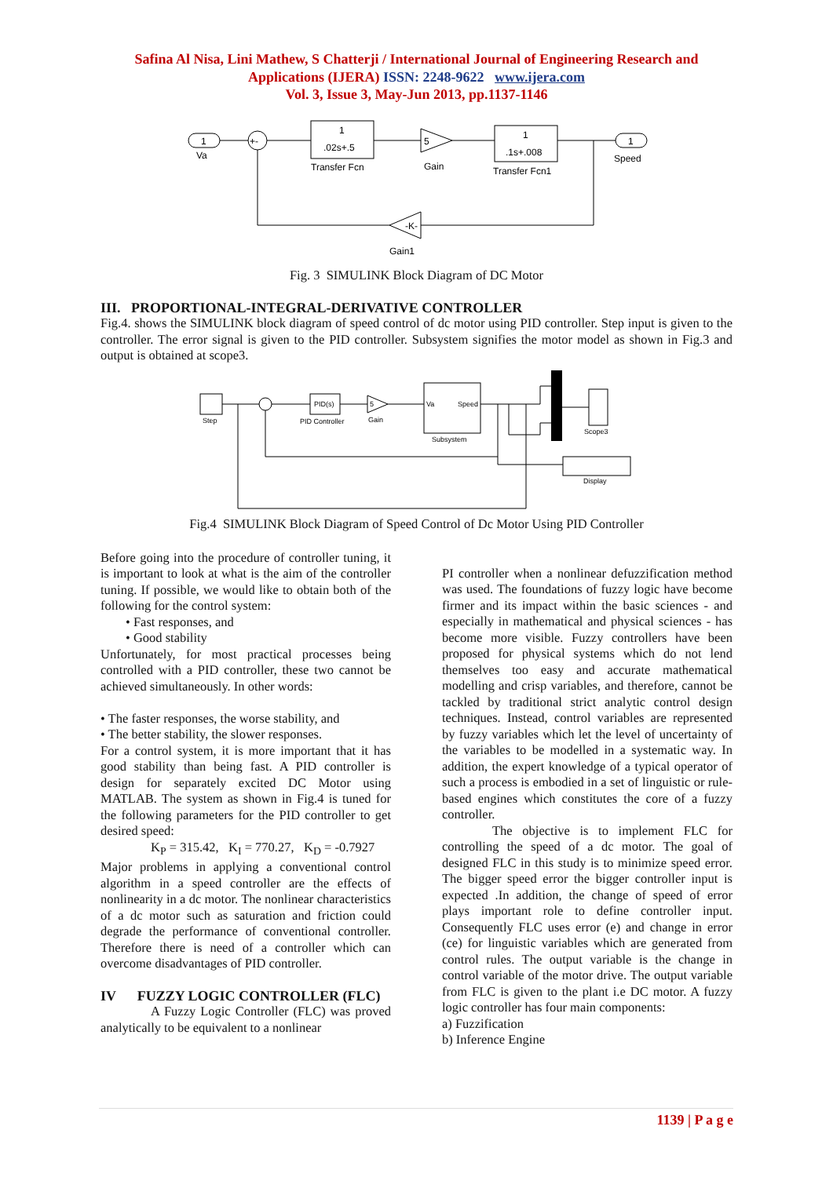Safina Al Nisa, Lini Mathew, S Chatterji / International Journal of Engineering Research and
Applications (IJERA) ISSN: 2248-9622 www.ijera.com
Vol. 3, Issue 3, May-Jun 2013, pp.1137-1146
1
Va
+-
1
.02s+.5
Transfer Fcn
5
Gain
1
.1s+.008
Transfer Fcn1
1
Speed
-K-
Gain1
Fig. 3 SIMULINK Block Diagram of DC Motor
III. PROPORTIONAL-INTEGRAL-DERIVATIVE CONTROLLER
Fig.4. shows the SIMULINK block diagram of speed control of dc motor using PID controller. Step input is given to the controller. The error signal is given to the PID controller. Subsystem signifies the motor model as shown in Fig.3 and output is obtained at scope3.
Step
PID(s)
PID Controller
5
Gain
Va
Speed
Subsystem
Scope3
Display
Fig.4 SIMULINK Block Diagram of Speed Control of Dc Motor Using PID Controller
Before going into the procedure of controller tuning, it is important to look at what is the aim of the controller tuning. If possible, we would like to obtain both of the following for the control system:
• Fast responses, and
• Good stability
Unfortunately, for most practical processes being controlled with a PID controller, these two cannot be achieved simultaneously. In other words:
• The faster responses, the worse stability, and
• The better stability, the slower responses.
For a control system, it is more important that it has good stability than being fast. A PID controller is design for separately excited DC Motor using MATLAB. The system as shown in Fig.4 is tuned for the following parameters for the PID controller to get desired speed:
K<sub>P</sub> = 315.42, K<sub>I</sub> = 770.27, K<sub>D</sub> = -0.7927
Major problems in applying a conventional control algorithm in a speed controller are the effects of nonlinearity in a dc motor. The nonlinear characteristics of a dc motor such as saturation and friction could degrade the performance of conventional controller. Therefore there is need of a controller which can overcome disadvantages of PID controller.
IV FUZZY LOGIC CONTROLLER (FLC)
A Fuzzy Logic Controller (FLC) was proved analytically to be equivalent to a nonlinear
PI controller when a nonlinear defuzzification method was used. The foundations of fuzzy logic have become firmer and its impact within the basic sciences - and especially in mathematical and physical sciences - has become more visible. Fuzzy controllers have been proposed for physical systems which do not lend themselves too easy and accurate mathematical modelling and crisp variables, and therefore, cannot be tackled by traditional strict analytic control design techniques. Instead, control variables are represented by fuzzy variables which let the level of uncertainty of the variables to be modelled in a systematic way. In addition, the expert knowledge of a typical operator of such a process is embodied in a set of linguistic or rule-based engines which constitutes the core of a fuzzy controller.
The objective is to implement FLC for controlling the speed of a dc motor. The goal of designed FLC in this study is to minimize speed error. The bigger speed error the bigger controller input is expected .In addition, the change of speed of error plays important role to define controller input. Consequently FLC uses error (e) and change in error (ce) for linguistic variables which are generated from control rules. The output variable is the change in control variable of the motor drive. The output variable from FLC is given to the plant i.e DC motor. A fuzzy logic controller has four main components:
a) Fuzzification
b) Inference Engine
1139 | P a g e